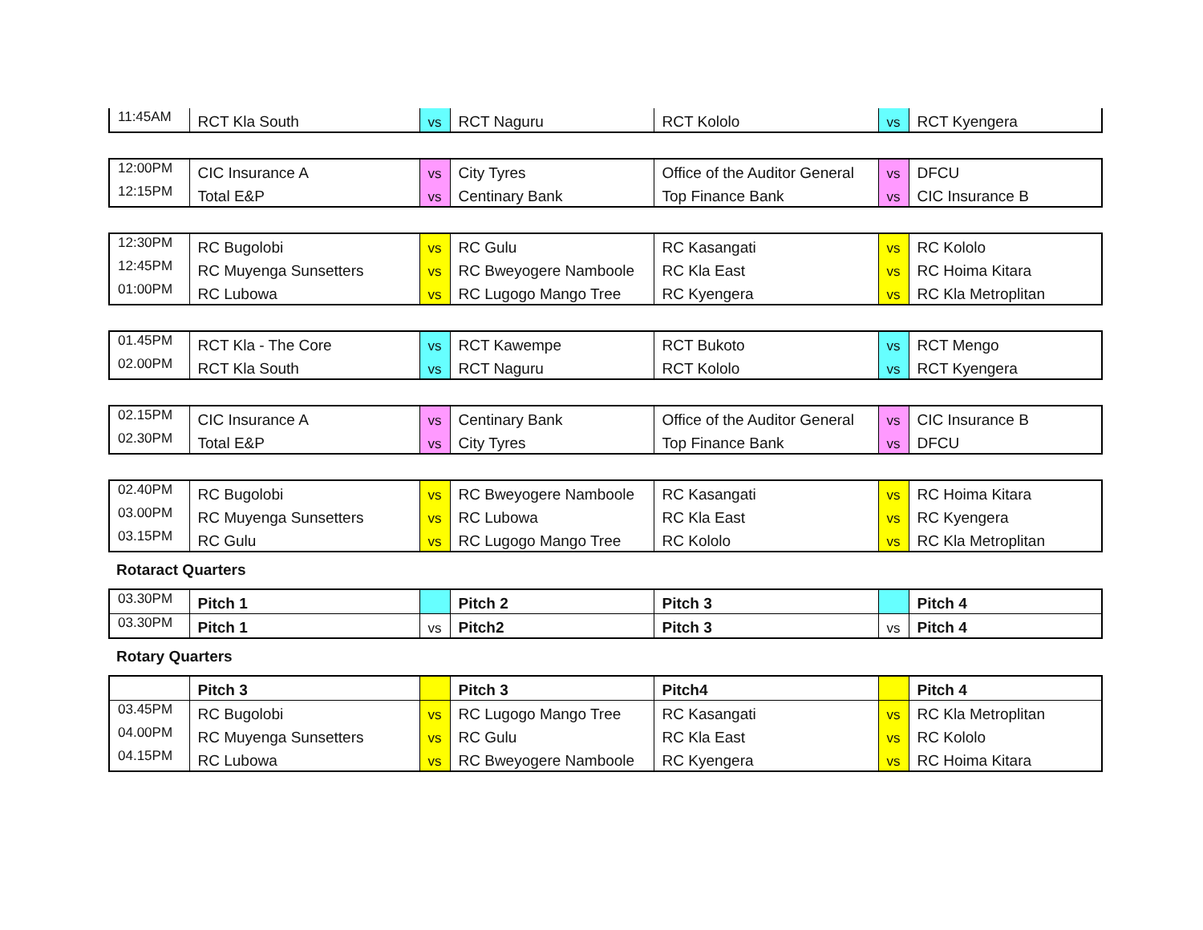| 11:45AM | RCT Kla South | vs | RCT Naguru | RCT Kololo | vs | RCT Kyengera |
| 12:00PM | CIC Insurance A | vs | City Tyres | Office of the Auditor General | vs | DFCU |
| 12:15PM | Total E&P | vs | Centinary Bank | Top Finance Bank | vs | CIC Insurance B |
| 12:30PM | RC Bugolobi | vs | RC Gulu | RC Kasangati | vs | RC Kololo |
| 12:45PM | RC Muyenga Sunsetters | vs | RC Bweyogere Namboole | RC Kla East | vs | RC Hoima Kitara |
| 01:00PM | RC Lubowa | vs | RC Lugogo Mango Tree | RC Kyengera | vs | RC Kla Metroplitan |
| 01.45PM | RCT Kla - The Core | vs | RCT Kawempe | RCT Bukoto | vs | RCT Mengo |
| 02.00PM | RCT Kla South | vs | RCT Naguru | RCT Kololo | vs | RCT Kyengera |
| 02.15PM | CIC Insurance A | vs | Centinary Bank | Office of the Auditor General | vs | CIC Insurance B |
| 02.30PM | Total E&P | vs | City Tyres | Top Finance Bank | vs | DFCU |
| 02.40PM | RC Bugolobi | vs | RC Bweyogere Namboole | RC Kasangati | vs | RC Hoima Kitara |
| 03.00PM | RC Muyenga Sunsetters | vs | RC Lubowa | RC Kla East | vs | RC Kyengera |
| 03.15PM | RC Gulu | vs | RC Lugogo Mango Tree | RC Kololo | vs | RC Kla Metroplitan |
Rotaract Quarters
| 03.30PM | Pitch 1 | | Pitch 2 | Pitch 3 | | Pitch 4 |
| 03.30PM | Pitch 1 | vs | Pitch2 | Pitch 3 | vs | Pitch 4 |
Rotary Quarters
| | Pitch 3 | | Pitch 3 | Pitch4 | | Pitch 4 |
| 03.45PM | RC Bugolobi | vs | RC Lugogo Mango Tree | RC Kasangati | vs | RC Kla Metroplitan |
| 04.00PM | RC Muyenga Sunsetters | vs | RC Gulu | RC Kla East | vs | RC Kololo |
| 04.15PM | RC Lubowa | vs | RC Bweyogere Namboole | RC Kyengera | vs | RC Hoima Kitara |